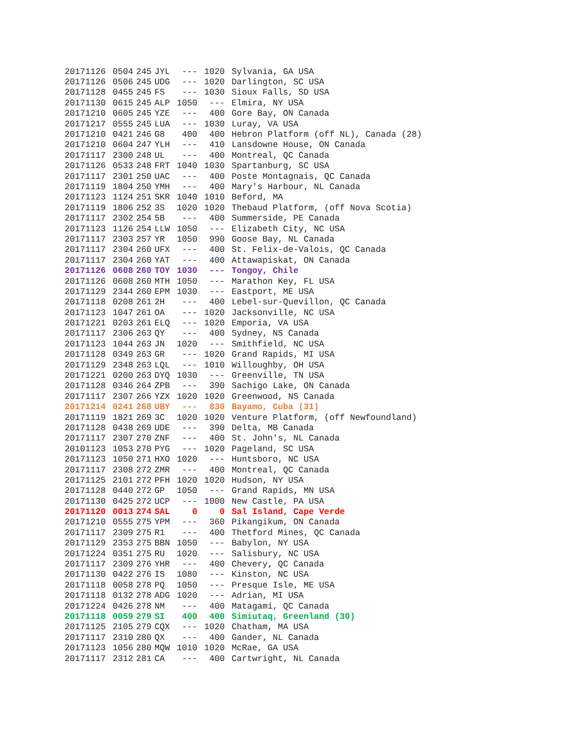| 20171126 | 0504 | 245 | JYL | --- | 1020 | Sylvania, GA USA |
| 20171126 | 0506 | 245 | UDG | --- | 1020 | Darlington, SC USA |
| 20171128 | 0455 | 245 | FS | --- | 1030 | Sioux Falls, SD USA |
| 20171130 | 0615 | 245 | ALP | 1050 | --- | Elmira, NY USA |
| 20171210 | 0605 | 245 | YZE | --- | 400 | Gore Bay, ON Canada |
| 20171217 | 0555 | 245 | LUA | --- | 1030 | Luray, VA USA |
| 20171210 | 0421 | 246 | G8 | 400 | 400 | Hebron Platform (off NL), Canada (28) |
| 20171210 | 0604 | 247 | YLH | --- | 410 | Lansdowne House, ON Canada |
| 20171117 | 2300 | 248 | UL | --- | 400 | Montreal, QC Canada |
| 20171126 | 0533 | 248 | FRT | 1040 | 1030 | Spartanburg, SC USA |
| 20171117 | 2301 | 250 | UAC | --- | 400 | Poste Montagnais, QC Canada |
| 20171119 | 1804 | 250 | YMH | --- | 400 | Mary's Harbour, NL Canada |
| 20171123 | 1124 | 251 | SKR | 1040 | 1010 | Beford, MA |
| 20171119 | 1806 | 252 | 3S | 1020 | 1020 | Thebaud Platform, (off Nova Scotia) |
| 20171117 | 2302 | 254 | 5B | --- | 400 | Summerside, PE Canada |
| 20171123 | 1126 | 254 | LLW | 1050 | --- | Elizabeth City, NC USA |
| 20171117 | 2303 | 257 | YR | 1050 | 990 | Goose Bay, NL Canada |
| 20171117 | 2304 | 260 | UFX | --- | 400 | St. Felix-de-Valois, QC Canada |
| 20171117 | 2304 | 260 | YAT | --- | 400 | Attawapiskat, ON Canada |
| 20171126 | 0608 | 260 | TOY | 1030 | --- | Tongoy, Chile |
| 20171126 | 0608 | 260 | MTH | 1050 | --- | Marathon Key, FL USA |
| 20171129 | 2344 | 260 | EPM | 1030 | --- | Eastport, ME USA |
| 20171118 | 0208 | 261 | 2H | --- | 400 | Lebel-sur-Quevillon, QC Canada |
| 20171123 | 1047 | 261 | OA | --- | 1020 | Jacksonville, NC USA |
| 20171221 | 0203 | 261 | ELQ | --- | 1020 | Emporia, VA USA |
| 20171117 | 2306 | 263 | QY | --- | 400 | Sydney, NS Canada |
| 20171123 | 1044 | 263 | JN | 1020 | --- | Smithfield, NC USA |
| 20171128 | 0349 | 263 | GR | --- | 1020 | Grand Rapids, MI USA |
| 20171129 | 2348 | 263 | LQL | --- | 1010 | Willoughby, OH USA |
| 20171221 | 0200 | 263 | DYQ | 1030 | --- | Greenville, TN USA |
| 20171128 | 0346 | 264 | ZPB | --- | 390 | Sachigo Lake, ON Canada |
| 20171117 | 2307 | 266 | YZX | 1020 | 1020 | Greenwood, NS Canada |
| 20171214 | 0241 | 268 | UBY | --- | 830 | Bayamo, Cuba (31) |
| 20171119 | 1821 | 269 | 3C | 1020 | 1020 | Venture Platform, (off Newfoundland) |
| 20171128 | 0438 | 269 | UDE | --- | 390 | Delta, MB Canada |
| 20171117 | 2307 | 270 | ZNF | --- | 400 | St. John's, NL Canada |
| 20101123 | 1053 | 270 | PYG | --- | 1020 | Pageland, SC USA |
| 20171123 | 1050 | 271 | HXO | 1020 | --- | Huntsboro, NC USA |
| 20171117 | 2308 | 272 | ZMR | --- | 400 | Montreal, QC Canada |
| 20171125 | 2101 | 272 | PFH | 1020 | 1020 | Hudson, NY USA |
| 20171128 | 0440 | 272 | GP | 1050 | --- | Grand Rapids, MN USA |
| 20171130 | 0425 | 272 | UCP | --- | 1000 | New Castle, PA USA |
| 20171120 | 0013 | 274 | SAL | 0 | 0 | Sal Island, Cape Verde |
| 20171210 | 0555 | 275 | YPM | --- | 360 | Pikangikum, ON Canada |
| 20171117 | 2309 | 275 | R1 | --- | 400 | Thetford Mines, QC Canada |
| 20171129 | 2353 | 275 | BBN | 1050 | --- | Babylon, NY USA |
| 20171224 | 0351 | 275 | RU | 1020 | --- | Salisbury, NC USA |
| 20171117 | 2309 | 276 | YHR | --- | 400 | Chevery, QC Canada |
| 20171130 | 0422 | 276 | IS | 1080 | --- | Kinston, NC USA |
| 20171118 | 0058 | 278 | PQ | 1050 | --- | Presque Isle, ME USA |
| 20171118 | 0132 | 278 | ADG | 1020 | --- | Adrian, MI USA |
| 20171224 | 0426 | 278 | NM | --- | 400 | Matagami, QC Canada |
| 20171118 | 0059 | 279 | SI | 400 | 400 | Simiutaq, Greenland (30) |
| 20171125 | 2105 | 279 | CQX | --- | 1020 | Chatham, MA USA |
| 20171117 | 2310 | 280 | QX | --- | 400 | Gander, NL Canada |
| 20171123 | 1056 | 280 | MQW | 1010 | 1020 | McRae, GA USA |
| 20171117 | 2312 | 281 | CA | --- | 400 | Cartwright, NL Canada |